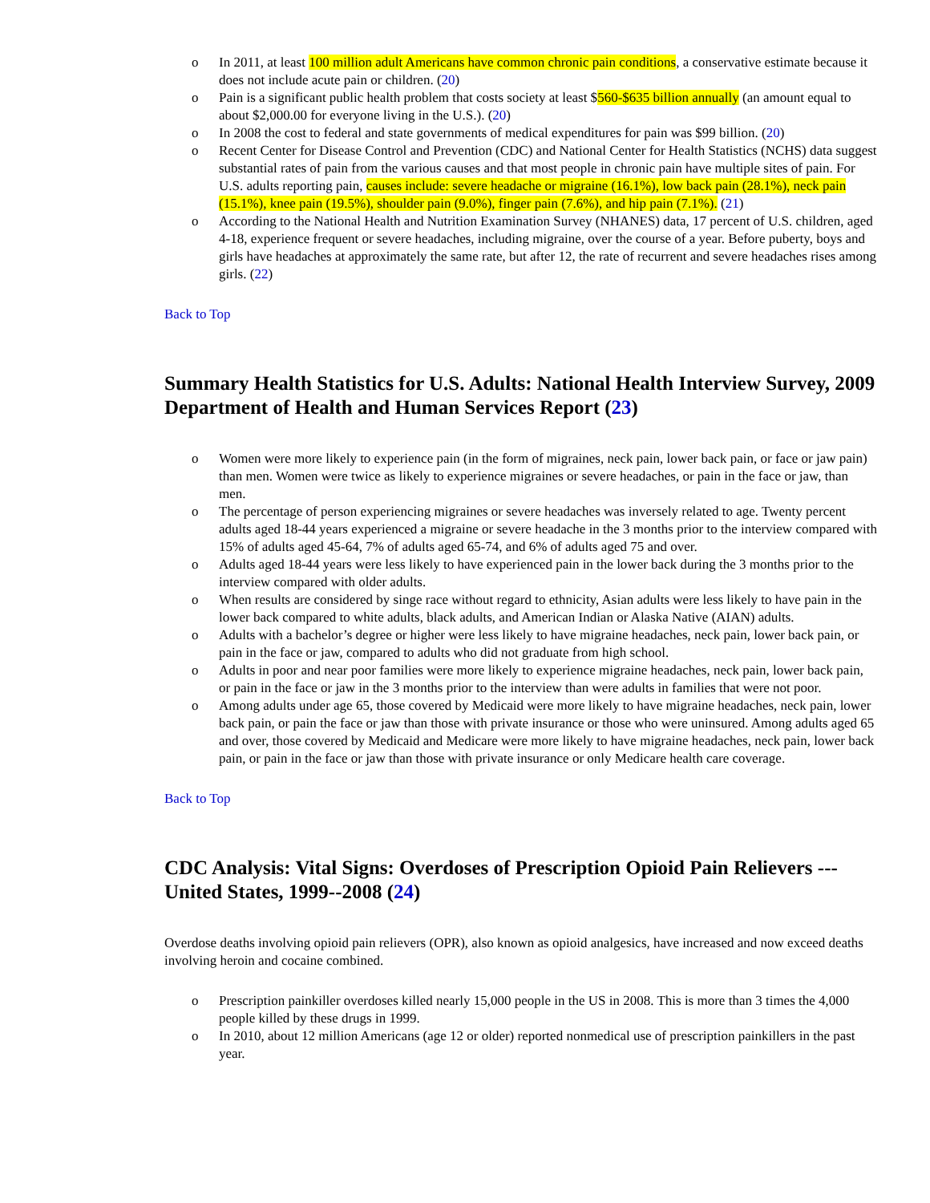o In 2011, at least 100 million adult Americans have common chronic pain conditions, a conservative estimate because it does not include acute pain or children. (20)
o Pain is a significant public health problem that costs society at least $560-$635 billion annually (an amount equal to about $2,000.00 for everyone living in the U.S.). (20)
o In 2008 the cost to federal and state governments of medical expenditures for pain was $99 billion. (20)
o Recent Center for Disease Control and Prevention (CDC) and National Center for Health Statistics (NCHS) data suggest substantial rates of pain from the various causes and that most people in chronic pain have multiple sites of pain. For U.S. adults reporting pain, causes include: severe headache or migraine (16.1%), low back pain (28.1%), neck pain (15.1%), knee pain (19.5%), shoulder pain (9.0%), finger pain (7.6%), and hip pain (7.1%). (21)
o According to the National Health and Nutrition Examination Survey (NHANES) data, 17 percent of U.S. children, aged 4-18, experience frequent or severe headaches, including migraine, over the course of a year. Before puberty, boys and girls have headaches at approximately the same rate, but after 12, the rate of recurrent and severe headaches rises among girls. (22)
Back to Top
Summary Health Statistics for U.S. Adults: National Health Interview Survey, 2009
Department of Health and Human Services Report (23)
o Women were more likely to experience pain (in the form of migraines, neck pain, lower back pain, or face or jaw pain) than men. Women were twice as likely to experience migraines or severe headaches, or pain in the face or jaw, than men.
o The percentage of person experiencing migraines or severe headaches was inversely related to age. Twenty percent adults aged 18-44 years experienced a migraine or severe headache in the 3 months prior to the interview compared with 15% of adults aged 45-64, 7% of adults aged 65-74, and 6% of adults aged 75 and over.
o Adults aged 18-44 years were less likely to have experienced pain in the lower back during the 3 months prior to the interview compared with older adults.
o When results are considered by singe race without regard to ethnicity, Asian adults were less likely to have pain in the lower back compared to white adults, black adults, and American Indian or Alaska Native (AIAN) adults.
o Adults with a bachelor’s degree or higher were less likely to have migraine headaches, neck pain, lower back pain, or pain in the face or jaw, compared to adults who did not graduate from high school.
o Adults in poor and near poor families were more likely to experience migraine headaches, neck pain, lower back pain, or pain in the face or jaw in the 3 months prior to the interview than were adults in families that were not poor.
o Among adults under age 65, those covered by Medicaid were more likely to have migraine headaches, neck pain, lower back pain, or pain the face or jaw than those with private insurance or those who were uninsured. Among adults aged 65 and over, those covered by Medicaid and Medicare were more likely to have migraine headaches, neck pain, lower back pain, or pain in the face or jaw than those with private insurance or only Medicare health care coverage.
Back to Top
CDC Analysis: Vital Signs: Overdoses of Prescription Opioid Pain Relievers --- United States, 1999--2008 (24)
Overdose deaths involving opioid pain relievers (OPR), also known as opioid analgesics, have increased and now exceed deaths involving heroin and cocaine combined.
o Prescription painkiller overdoses killed nearly 15,000 people in the US in 2008. This is more than 3 times the 4,000 people killed by these drugs in 1999.
o In 2010, about 12 million Americans (age 12 or older) reported nonmedical use of prescription painkillers in the past year.